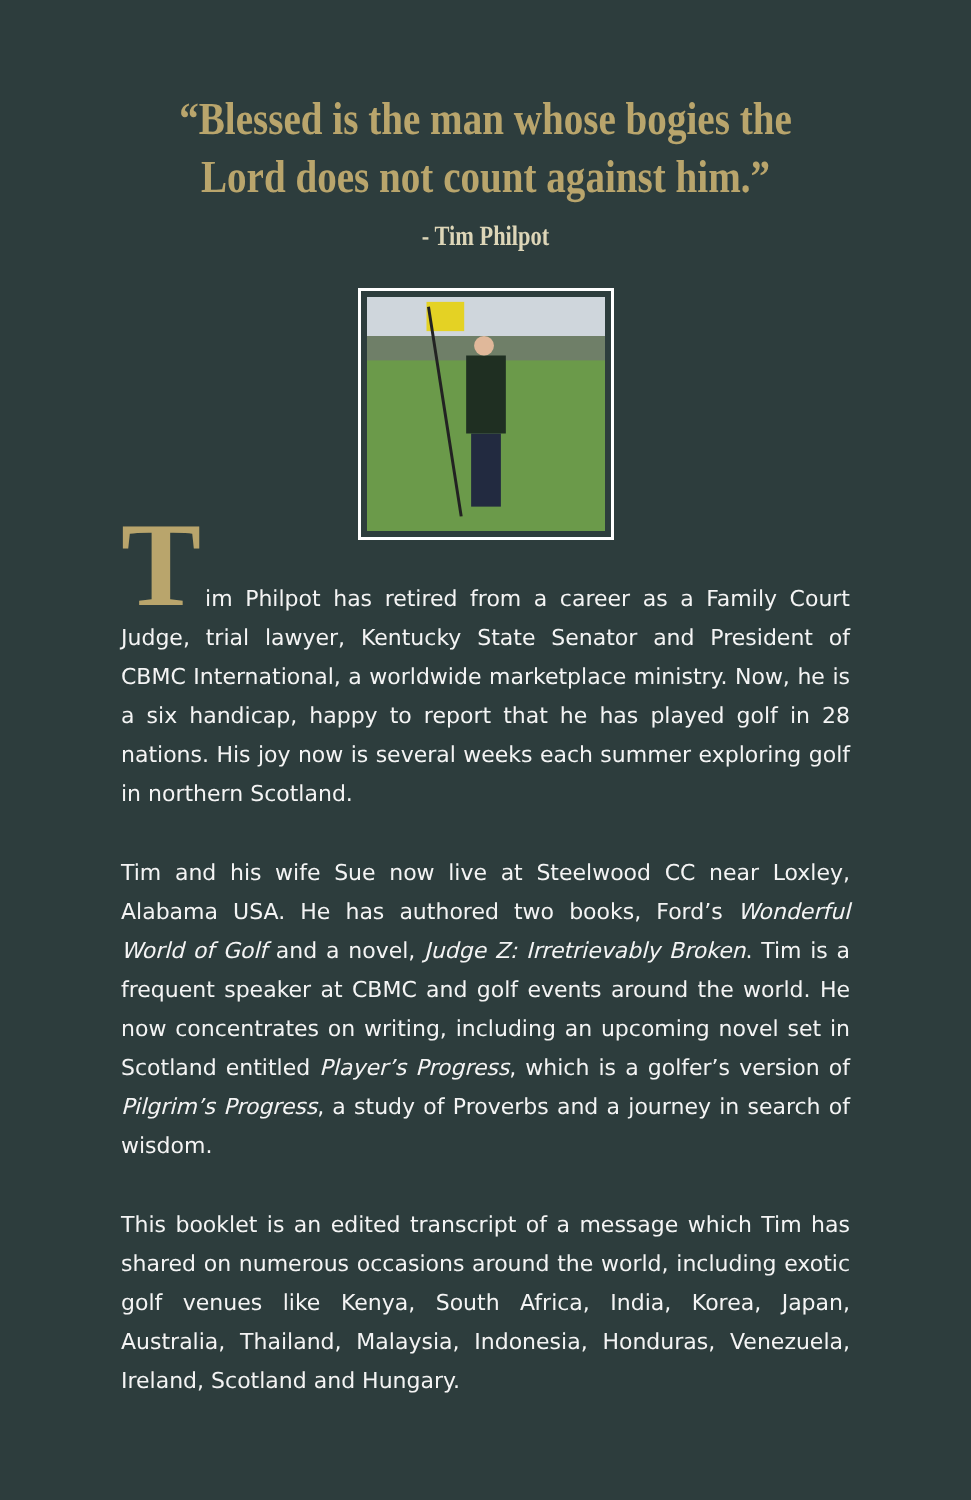“Blessed is the man whose bogies the
Lord does not count against him.”
- Tim Philpot
T
im Philpot has retired from a career as a Family Court Judge, trial lawyer, Kentucky State Senator and President of CBMC International, a worldwide marketplace ministry. Now, he is a six handicap, happy to report that he has played golf in 28 nations. His joy now is several weeks each summer exploring golf in northern Scotland.
Tim and his wife Sue now live at Steelwood CC near Loxley, Alabama USA. He has authored two books, Ford’s Wonderful World of Golf and a novel, Judge Z: Irretrievably Broken. Tim is a frequent speaker at CBMC and golf events around the world. He now concentrates on writing, including an upcoming novel set in Scotland entitled Player’s Progress, which is a golfer’s version of Pilgrim’s Progress, a study of Proverbs and a journey in search of wisdom.
This booklet is an edited transcript of a message which Tim has shared on numerous occasions around the world, including exotic golf venues like Kenya, South Africa, India, Korea, Japan, Australia, Thailand, Malaysia, Indonesia, Honduras, Venezuela, Ireland, Scotland and Hungary.